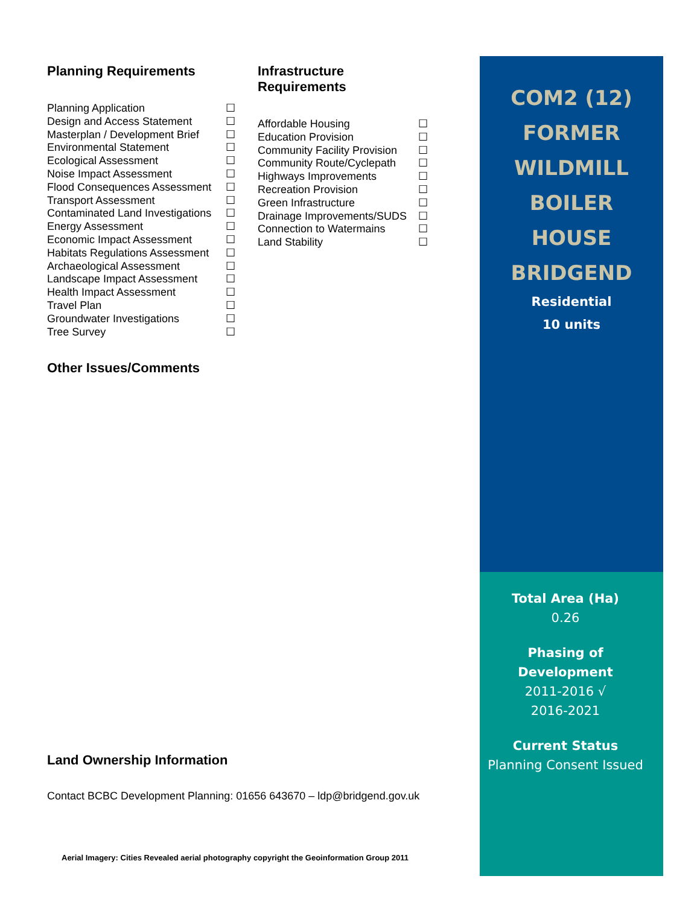Planning Requirements
Planning Application ☐
Design and Access Statement ☐
Masterplan / Development Brief ☐
Environmental Statement ☐
Ecological Assessment ☐
Noise Impact Assessment ☐
Flood Consequences Assessment ☐
Transport Assessment ☐
Contaminated Land Investigations ☐
Energy Assessment ☐
Economic Impact Assessment ☐
Habitats Regulations Assessment ☐
Archaeological Assessment ☐
Landscape Impact Assessment ☐
Health Impact Assessment ☐
Travel Plan ☐
Groundwater Investigations ☐
Tree Survey ☐
Infrastructure Requirements
Affordable Housing ☐
Education Provision ☐
Community Facility Provision ☐
Community Route/Cyclepath ☐
Highways Improvements ☐
Recreation Provision ☐
Green Infrastructure ☐
Drainage Improvements/SUDS ☐
Connection to Watermains ☐
Land Stability ☐
Other Issues/Comments
Land Ownership Information
Contact BCBC Development Planning: 01656 643670 – ldp@bridgend.gov.uk
Aerial Imagery: Cities Revealed aerial photography copyright the Geoinformation Group 2011
COM2 (12)
FORMER
WILDMILL
BOILER
HOUSE
BRIDGEND
Residential
10 units
Total Area (Ha)
0.26
Phasing of Development
2011-2016 √
2016-2021
Current Status
Planning Consent Issued